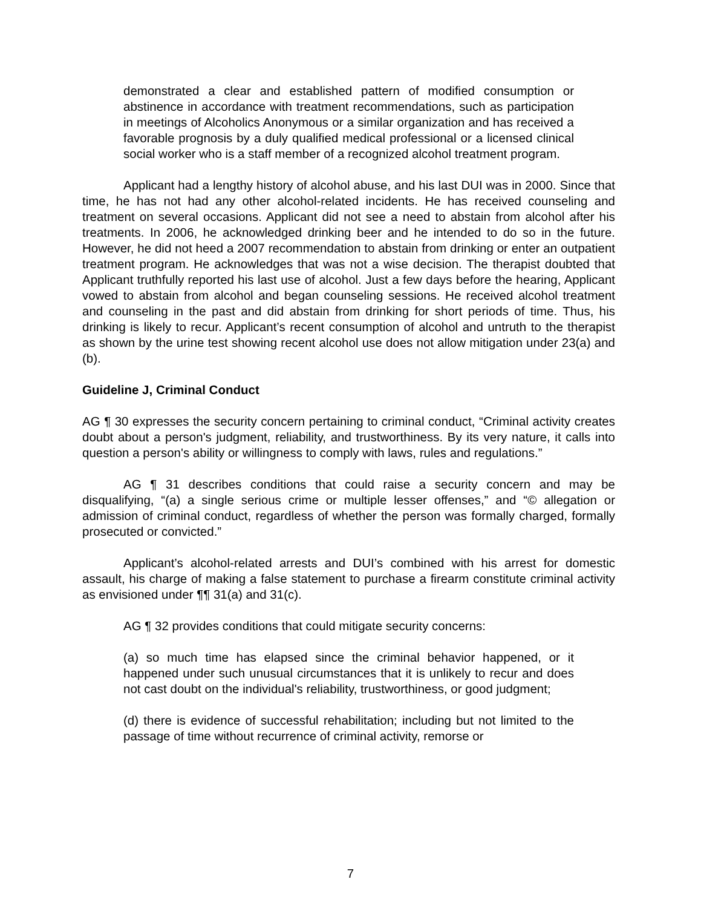demonstrated a clear and established pattern of modified consumption or abstinence in accordance with treatment recommendations, such as participation in meetings of Alcoholics Anonymous or a similar organization and has received a favorable prognosis by a duly qualified medical professional or a licensed clinical social worker who is a staff member of a recognized alcohol treatment program.
Applicant had a lengthy history of alcohol abuse, and his last DUI was in 2000. Since that time, he has not had any other alcohol-related incidents. He has received counseling and treatment on several occasions. Applicant did not see a need to abstain from alcohol after his treatments. In 2006, he acknowledged drinking beer and he intended to do so in the future. However, he did not heed a 2007 recommendation to abstain from drinking or enter an outpatient treatment program. He acknowledges that was not a wise decision. The therapist doubted that Applicant truthfully reported his last use of alcohol. Just a few days before the hearing, Applicant vowed to abstain from alcohol and began counseling sessions. He received alcohol treatment and counseling in the past and did abstain from drinking for short periods of time. Thus, his drinking is likely to recur. Applicant’s recent consumption of alcohol and untruth to the therapist as shown by the urine test showing recent alcohol use does not allow mitigation under 23(a) and (b).
Guideline J, Criminal Conduct
AG ¶ 30 expresses the security concern pertaining to criminal conduct, “Criminal activity creates doubt about a person's judgment, reliability, and trustworthiness. By its very nature, it calls into question a person's ability or willingness to comply with laws, rules and regulations.”
AG ¶ 31 describes conditions that could raise a security concern and may be disqualifying, “(a) a single serious crime or multiple lesser offenses,” and “© allegation or admission of criminal conduct, regardless of whether the person was formally charged, formally prosecuted or convicted.”
Applicant’s alcohol-related arrests and DUI’s combined with his arrest for domestic assault, his charge of making a false statement to purchase a firearm constitute criminal activity as envisioned under ¶¶ 31(a) and 31(c).
AG ¶ 32 provides conditions that could mitigate security concerns:
(a) so much time has elapsed since the criminal behavior happened, or it happened under such unusual circumstances that it is unlikely to recur and does not cast doubt on the individual's reliability, trustworthiness, or good judgment;
(d) there is evidence of successful rehabilitation; including but not limited to the passage of time without recurrence of criminal activity, remorse or
7